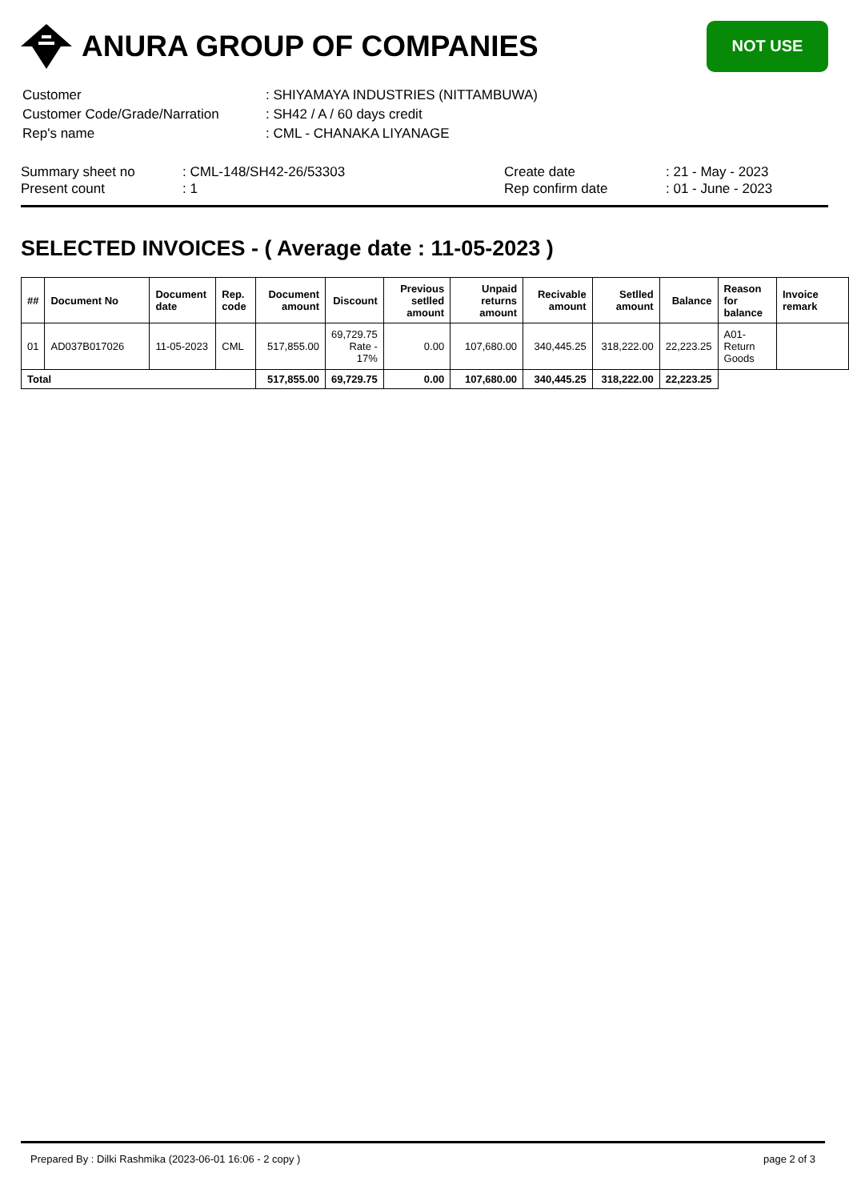ANURA GROUP OF COMPANIES
NOT USE
| Customer | : SHIYAMAYA INDUSTRIES (NITTAMBUWA) |
| Customer Code/Grade/Narration | : SH42 / A / 60 days credit |
| Rep's name | : CML - CHANAKA LIYANAGE |
| Summary sheet no | : CML-148/SH42-26/53303 | Create date | : 21 - May - 2023 |
| Present count | : 1 | Rep confirm date | : 01 - June - 2023 |
SELECTED INVOICES - ( Average date : 11-05-2023 )
| ## | Document No | Document date | Rep. code | Document amount | Discount | Previous setlled amount | Unpaid returns amount | Recivable amount | Setlled amount | Balance | Reason for balance | Invoice remark |
| --- | --- | --- | --- | --- | --- | --- | --- | --- | --- | --- | --- | --- |
| 01 | AD037B017026 | 11-05-2023 | CML | 517,855.00 | 69,729.75 Rate - 17% | 0.00 | 107,680.00 | 340,445.25 | 318,222.00 | 22,223.25 | A01-Return Goods | |
| Total | | | | 517,855.00 | 69,729.75 | 0.00 | 107,680.00 | 340,445.25 | 318,222.00 | 22,223.25 | | |
Prepared By : Dilki Rashmika (2023-06-01 16:06 - 2 copy ) page 2 of 3